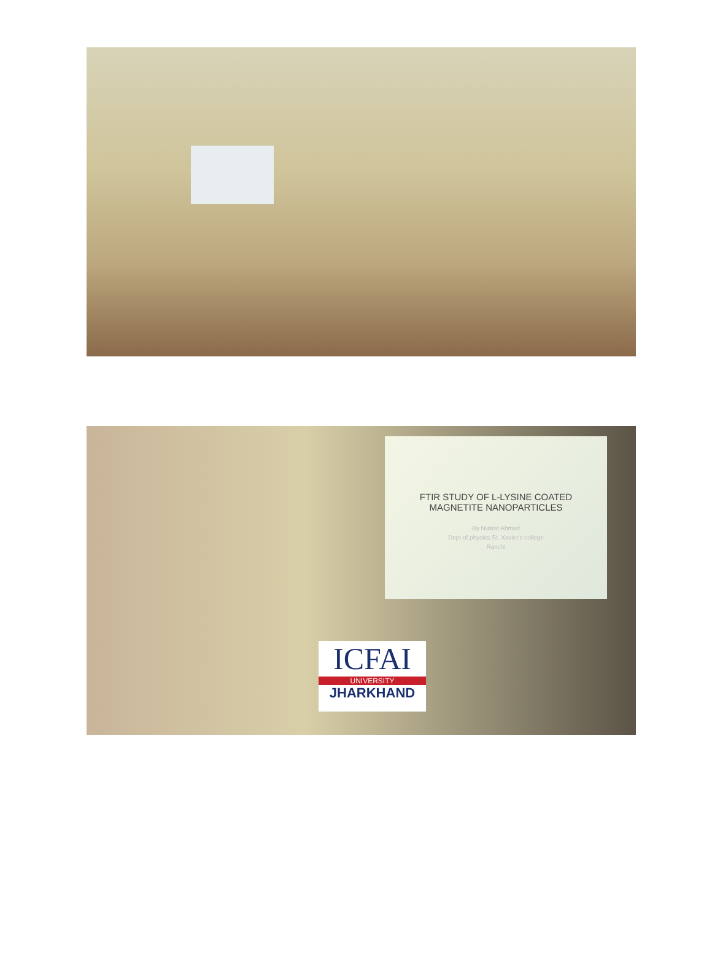FTIR STUDY OF L-LYSINE COATED
MAGNETITE NANOPARTICLES
By Nusrat Ahmad
Dept of physics St. Xavier's college
Ranchi
ICFAI
UNIVERSITY
JHARKHAND